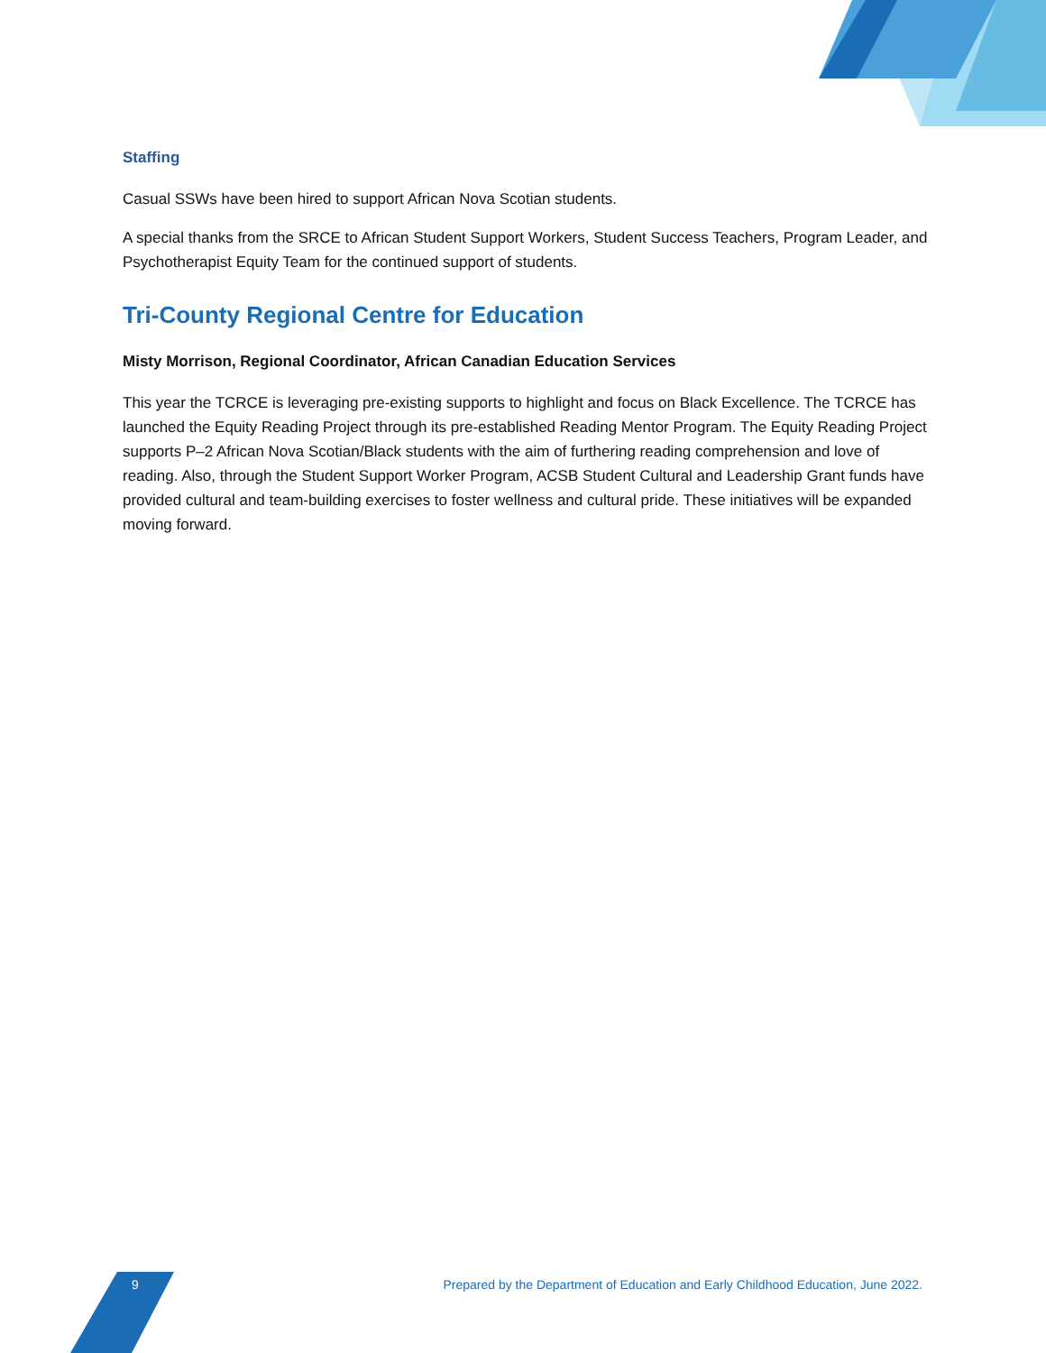Staffing
Casual SSWs have been hired to support African Nova Scotian students.
A special thanks from the SRCE to African Student Support Workers, Student Success Teachers, Program Leader, and Psychotherapist Equity Team for the continued support of students.
Tri-County Regional Centre for Education
Misty Morrison, Regional Coordinator, African Canadian Education Services
This year the TCRCE is leveraging pre-existing supports to highlight and focus on Black Excellence. The TCRCE has launched the Equity Reading Project through its pre-established Reading Mentor Program. The Equity Reading Project supports P–2 African Nova Scotian/Black students with the aim of furthering reading comprehension and love of reading. Also, through the Student Support Worker Program, ACSB Student Cultural and Leadership Grant funds have provided cultural and team-building exercises to foster wellness and cultural pride. These initiatives will be expanded moving forward.
9 Prepared by the Department of Education and Early Childhood Education, June 2022.